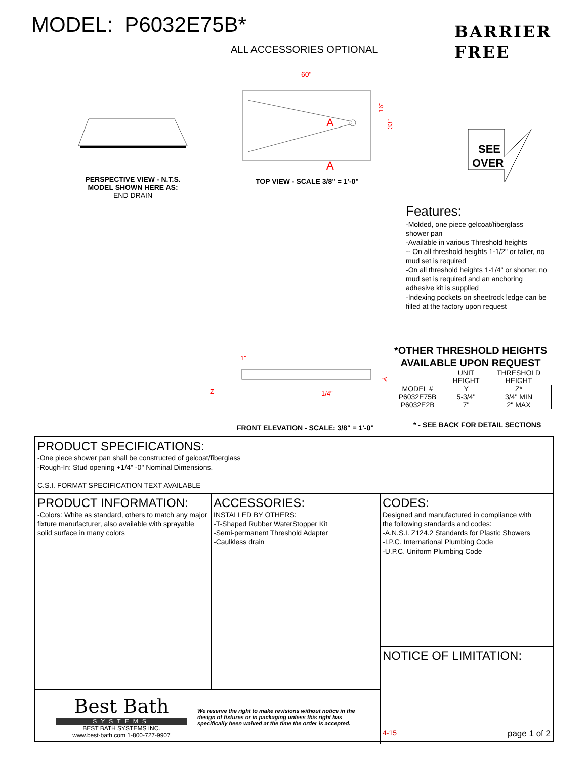MODEL: P6032E75B*
BARRIER
FREE
ALL ACCESSORIES OPTIONAL
60"
A
A
33"
16"
SEE
OVER
PERSPECTIVE VIEW - N.T.S.
MODEL SHOWN HERE AS:
END DRAIN
TOP VIEW - SCALE 3/8" = 1'-0"
Features:
-Molded, one piece gelcoat/fiberglass shower pan
-Available in various Threshold heights
-- On all threshold heights 1-1/2" or taller, no mud set is required
-On all threshold heights 1-1/4" or shorter, no mud set is required and an anchoring adhesive kit is supplied
-Indexing pockets on sheetrock ledge can be filled at the factory upon request
1"
Z
1/4"
Y
FRONT ELEVATION - SCALE: 3/8" = 1'-0"
*OTHER THRESHOLD HEIGHTS
AVAILABLE UPON REQUEST
| | UNIT HEIGHT | THRESHOLD HEIGHT |
| --- | --- | --- |
| MODEL # | Y | Z* |
| P6032E75B | 5-3/4" | 3/4" MIN |
| P6032E2B | 7" | 2" MAX |
* - SEE BACK FOR DETAIL SECTIONS
PRODUCT SPECIFICATIONS:
-One piece shower pan shall be constructed of gelcoat/fiberglass
-Rough-In: Stud opening +1/4" -0" Nominal Dimensions.
C.S.I. FORMAT SPECIFICATION TEXT AVAILABLE
PRODUCT INFORMATION:
-Colors: White as standard, others to match any major fixture manufacturer, also available with sprayable solid surface in many colors
ACCESSORIES:
INSTALLED BY OTHERS:
-T-Shaped Rubber WaterStopper Kit
-Semi-permanent Threshold Adapter
-Caulkless drain
Best Bath
SYSTEMS
BEST BATH SYSTEMS INC.
www.best-bath.com 1-800-727-9907
We reserve the right to make revisions without notice in the design of fixtures or in packaging unless this right has specifically been waived at the time the order is accepted.
CODES:
Designed and manufactured in compliance with
the following standards and codes:
-A.N.S.I. Z124.2 Standards for Plastic Showers
-I.P.C. International Plumbing Code
-U.P.C. Uniform Plumbing Code
NOTICE OF LIMITATION:
4-15 page 1 of 2